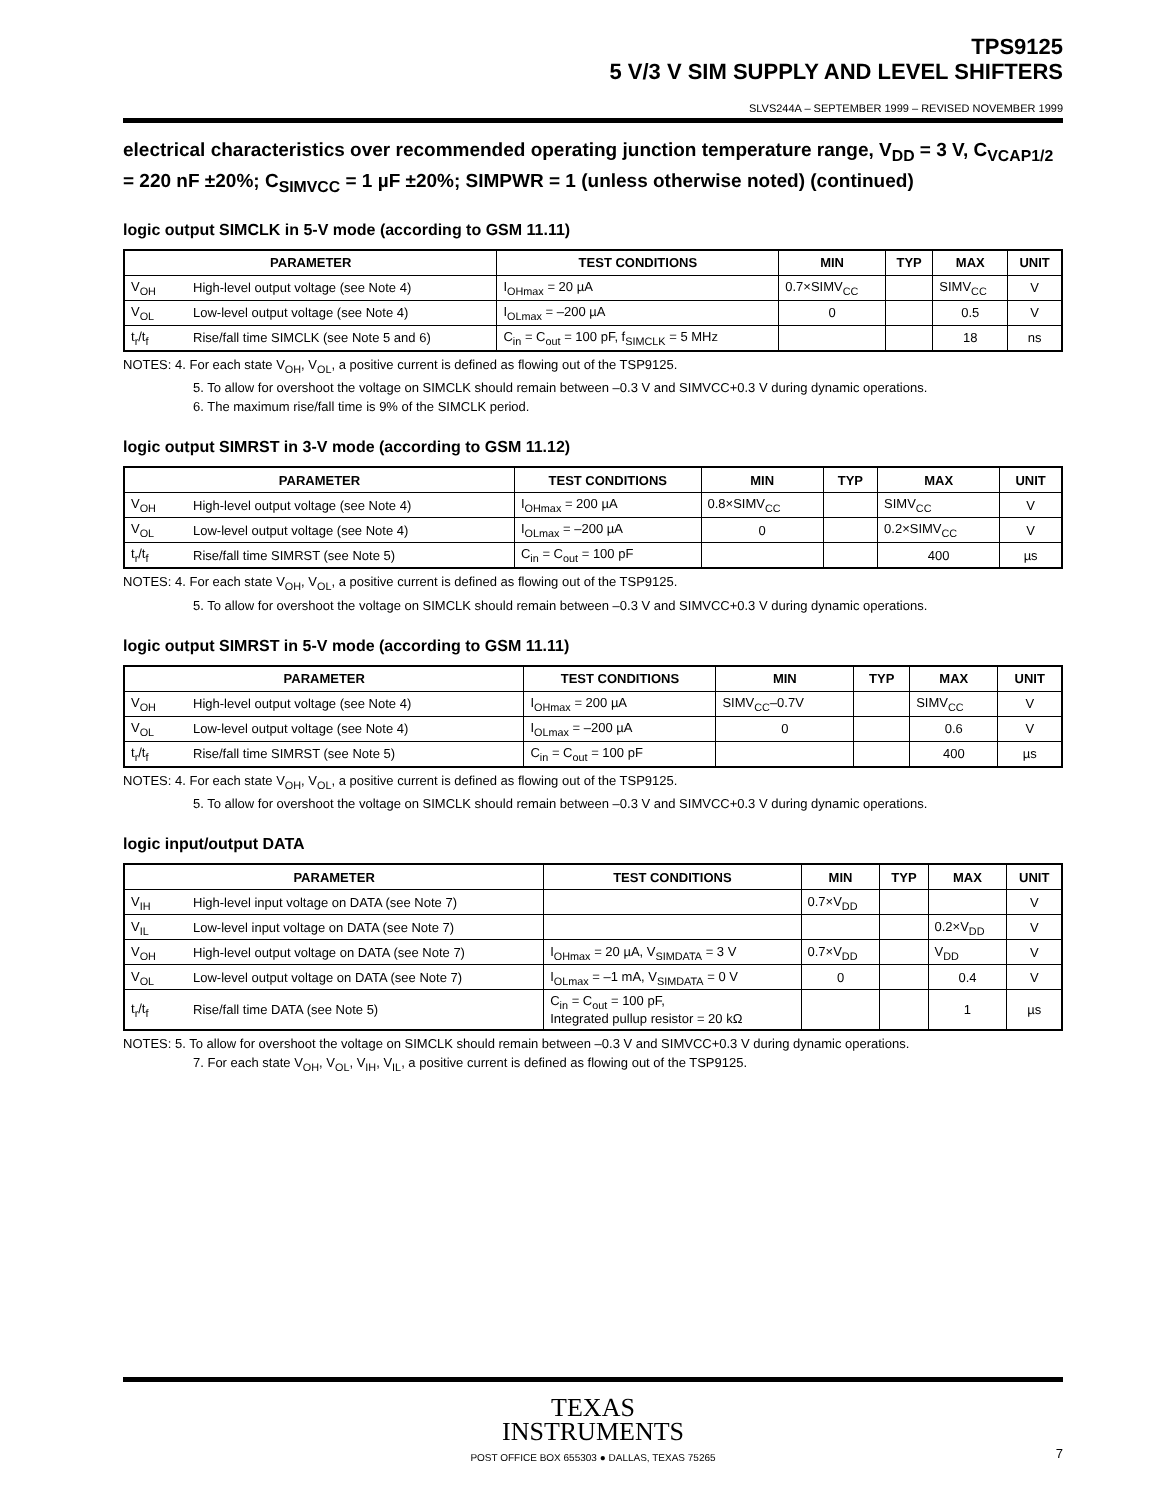TPS9125
5 V/3 V SIM SUPPLY AND LEVEL SHIFTERS
SLVS244A – SEPTEMBER 1999 – REVISED NOVEMBER 1999
electrical characteristics over recommended operating junction temperature range, V<sub>DD</sub> = 3 V, C<sub>VCAP1/2</sub> = 220 nF ±20%; C<sub>SIMVCC</sub> = 1 µF ±20%; SIMPWR = 1 (unless otherwise noted) (continued)
logic output SIMCLK in 5-V mode (according to GSM 11.11)
| PARAMETER | | TEST CONDITIONS | MIN | TYP | MAX | UNIT |
| --- | --- | --- | --- | --- | --- | --- |
| V<sub>OH</sub> | High-level output voltage (see Note 4) | I<sub>OHmax</sub> = 20 µA | 0.7×SIMV<sub>CC</sub> | | SIMV<sub>CC</sub> | V |
| V<sub>OL</sub> | Low-level output voltage (see Note 4) | I<sub>OLmax</sub> = –200 µA | 0 | | 0.5 | V |
| t<sub>r</sub>/t<sub>f</sub> | Rise/fall time SIMCLK (see Note 5 and 6) | C<sub>in</sub> = C<sub>out</sub> = 100 pF, f<sub>SIMCLK</sub> = 5 MHz | | | 18 | ns |
NOTES: 4. For each state V<sub>OH</sub>, V<sub>OL</sub>, a positive current is defined as flowing out of the TSP9125.
5. To allow for overshoot the voltage on SIMCLK should remain between –0.3 V and SIMVCC+0.3 V during dynamic operations.
6. The maximum rise/fall time is 9% of the SIMCLK period.
logic output SIMRST in 3-V mode (according to GSM 11.12)
| PARAMETER | | TEST CONDITIONS | MIN | TYP | MAX | UNIT |
| --- | --- | --- | --- | --- | --- | --- |
| V<sub>OH</sub> | High-level output voltage (see Note 4) | I<sub>OHmax</sub> = 200 µA | 0.8×SIMV<sub>CC</sub> | | SIMV<sub>CC</sub> | V |
| V<sub>OL</sub> | Low-level output voltage (see Note 4) | I<sub>OLmax</sub> = –200 µA | 0 | | 0.2×SIMV<sub>CC</sub> | V |
| t<sub>r</sub>/t<sub>f</sub> | Rise/fall time SIMRST (see Note 5) | C<sub>in</sub> = C<sub>out</sub> = 100 pF | | | 400 | µs |
NOTES: 4. For each state V<sub>OH</sub>, V<sub>OL</sub>, a positive current is defined as flowing out of the TSP9125.
5. To allow for overshoot the voltage on SIMCLK should remain between –0.3 V and SIMVCC+0.3 V during dynamic operations.
logic output SIMRST in 5-V mode (according to GSM 11.11)
| PARAMETER | | TEST CONDITIONS | MIN | TYP | MAX | UNIT |
| --- | --- | --- | --- | --- | --- | --- |
| V<sub>OH</sub> | High-level output voltage (see Note 4) | I<sub>OHmax</sub> = 200 µA | SIMV<sub>CC</sub>–0.7V | | SIMV<sub>CC</sub> | V |
| V<sub>OL</sub> | Low-level output voltage (see Note 4) | I<sub>OLmax</sub> = –200 µA | 0 | | 0.6 | V |
| t<sub>r</sub>/t<sub>f</sub> | Rise/fall time SIMRST (see Note 5) | C<sub>in</sub> = C<sub>out</sub> = 100 pF | | | 400 | µs |
NOTES: 4. For each state V<sub>OH</sub>, V<sub>OL</sub>, a positive current is defined as flowing out of the TSP9125.
5. To allow for overshoot the voltage on SIMCLK should remain between –0.3 V and SIMVCC+0.3 V during dynamic operations.
logic input/output DATA
| PARAMETER | | TEST CONDITIONS | MIN | TYP | MAX | UNIT |
| --- | --- | --- | --- | --- | --- | --- |
| V<sub>IH</sub> | High-level input voltage on DATA (see Note 7) | | 0.7×V<sub>DD</sub> | | | V |
| V<sub>IL</sub> | Low-level input voltage on DATA (see Note 7) | | | | 0.2×V<sub>DD</sub> | V |
| V<sub>OH</sub> | High-level output voltage on DATA (see Note 7) | I<sub>OHmax</sub> = 20 µA, V<sub>SIMDATA</sub> = 3 V | 0.7×V<sub>DD</sub> | | V<sub>DD</sub> | V |
| V<sub>OL</sub> | Low-level output voltage on DATA (see Note 7) | I<sub>OLmax</sub> = –1 mA, V<sub>SIMDATA</sub> = 0 V | 0 | | 0.4 | V |
| t<sub>r</sub>/t<sub>f</sub> | Rise/fall time DATA (see Note 5) | C<sub>in</sub> = C<sub>out</sub> = 100 pF, Integrated pullup resistor = 20 kΩ | | | 1 | µs |
NOTES: 5. To allow for overshoot the voltage on SIMCLK should remain between –0.3 V and SIMVCC+0.3 V during dynamic operations.
7. For each state V<sub>OH</sub>, V<sub>OL</sub>, V<sub>IH</sub>, V<sub>IL</sub>, a positive current is defined as flowing out of the TSP9125.
TEXAS
INSTRUMENTS
POST OFFICE BOX 655303 ● DALLAS, TEXAS 75265 7